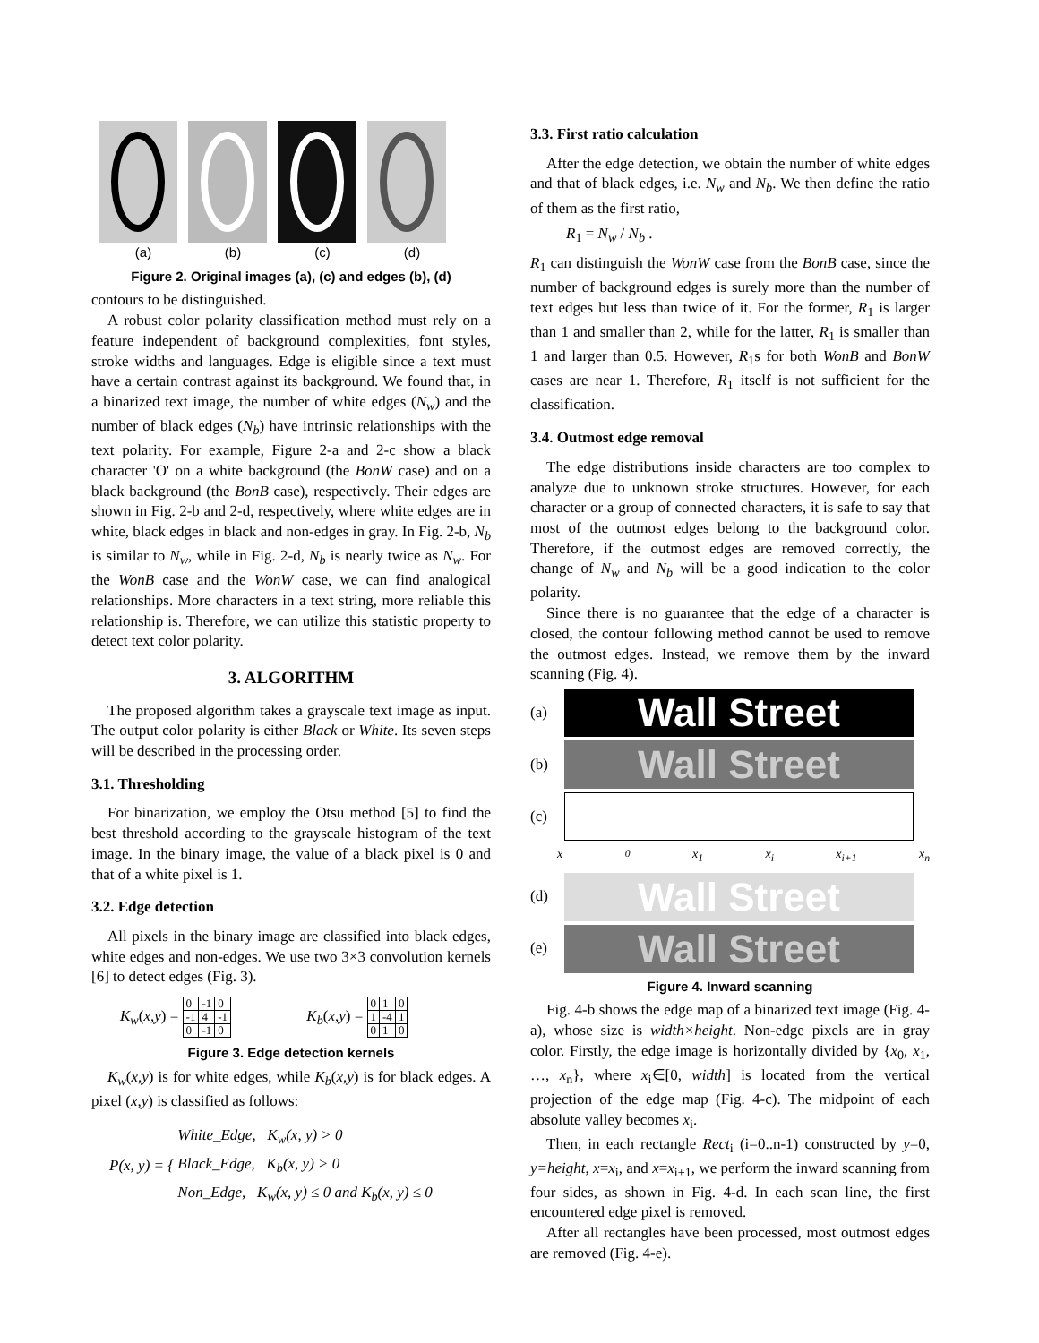(a) (b) (c) (d)
Figure 2. Original images (a), (c) and edges (b), (d)
contours to be distinguished.
A robust color polarity classification method must rely on a feature independent of background complexities, font styles, stroke widths and languages. Edge is eligible since a text must have a certain contrast against its background. We found that, in a binarized text image, the number of white edges (N<sub>w</sub>) and the number of black edges (N<sub>b</sub>) have intrinsic relationships with the text polarity. For example, Figure 2-a and 2-c show a black character 'O' on a white background (the BonW case) and on a black background (the BonB case), respectively. Their edges are shown in Fig. 2-b and 2-d, respectively, where white edges are in white, black edges in black and non-edges in gray. In Fig. 2-b, N<sub>b</sub> is similar to N<sub>w</sub>, while in Fig. 2-d, N<sub>b</sub> is nearly twice as N<sub>w</sub>. For the WonB case and the WonW case, we can find analogical relationships. More characters in a text string, more reliable this relationship is. Therefore, we can utilize this statistic property to detect text color polarity.
3. ALGORITHM
The proposed algorithm takes a grayscale text image as input. The output color polarity is either Black or White. Its seven steps will be described in the processing order.
3.1. Thresholding
For binarization, we employ the Otsu method [5] to find the best threshold according to the grayscale histogram of the text image. In the binary image, the value of a black pixel is 0 and that of a white pixel is 1.
3.2. Edge detection
All pixels in the binary image are classified into black edges, white edges and non-edges. We use two 3×3 convolution kernels [6] to detect edges (Fig. 3).
K<sub>w</sub>(x,y) =
| 0 | -1 | 0 |
| -1 | 4 | -1 |
| 0 | -1 | 0 |
K<sub>b</sub>(x,y) =
| 0 | 1 | 0 |
| 1 | -4 | 1 |
| 0 | 1 | 0 |
Figure 3. Edge detection kernels
K<sub>w</sub>(x,y) is for white edges, while K<sub>b</sub>(x,y) is for black edges. A pixel (x,y) is classified as follows:
P(x, y) = {
White_Edge, K<sub>w</sub>(x, y) > 0
Black_Edge, K<sub>b</sub>(x, y) > 0
Non_Edge, K<sub>w</sub>(x, y) ≤ 0 and K<sub>b</sub>(x, y) ≤ 0
3.3. First ratio calculation
After the edge detection, we obtain the number of white edges and that of black edges, i.e. N<sub>w</sub> and N<sub>b</sub>. We then define the ratio of them as the first ratio,
R<sub>1</sub> = N<sub>w</sub> / N<sub>b</sub> .
R<sub>1</sub> can distinguish the WonW case from the BonB case, since the number of background edges is surely more than the number of text edges but less than twice of it. For the former, R<sub>1</sub> is larger than 1 and smaller than 2, while for the latter, R<sub>1</sub> is smaller than 1 and larger than 0.5. However, R<sub>1</sub>s for both WonB and BonW cases are near 1. Therefore, R<sub>1</sub> itself is not sufficient for the classification.
3.4. Outmost edge removal
The edge distributions inside characters are too complex to analyze due to unknown stroke structures. However, for each character or a group of connected characters, it is safe to say that most of the outmost edges belong to the background color. Therefore, if the outmost edges are removed correctly, the change of N<sub>w</sub> and N<sub>b</sub> will be a good indication to the color polarity.
Since there is no guarantee that the edge of a character is closed, the contour following method cannot be used to remove the outmost edges. Instead, we remove them by the inward scanning (Fig. 4).
(a)
Wall Street
(b)
Wall Street
(c)
x<sub>0</sub> x<sub>1</sub> x<sub>i</sub> x<sub>i+1</sub> x<sub>n</sub>
(d)
Wall Street
(e)
Wall Street
Figure 4. Inward scanning
Fig. 4-b shows the edge map of a binarized text image (Fig. 4-a), whose size is width×height. Non-edge pixels are in gray color. Firstly, the edge image is horizontally divided by {x<sub>0</sub>, x<sub>1</sub>, …, x<sub>n</sub>}, where x<sub>i</sub>∈[0, width] is located from the vertical projection of the edge map (Fig. 4-c). The midpoint of each absolute valley becomes x<sub>i</sub>.
Then, in each rectangle Rect<sub>i</sub> (i=0..n-1) constructed by y=0, y=height, x=x<sub>i</sub>, and x=x<sub>i+1</sub>, we perform the inward scanning from four sides, as shown in Fig. 4-d. In each scan line, the first encountered edge pixel is removed.
After all rectangles have been processed, most outmost edges are removed (Fig. 4-e).